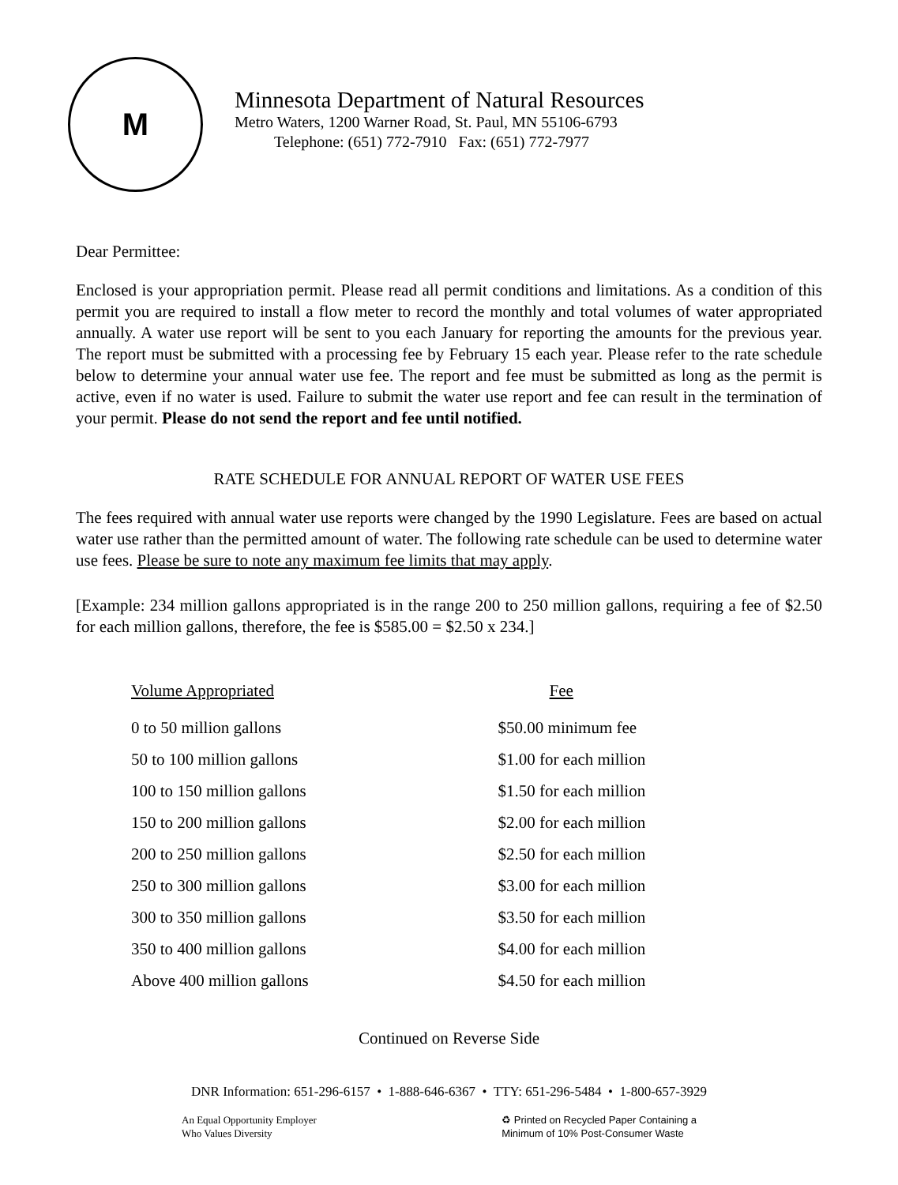M
Minnesota Department of Natural Resources
Metro Waters, 1200 Warner Road, St. Paul, MN 55106-6793
Telephone: (651) 772-7910 Fax: (651) 772-7977
Dear Permittee:
Enclosed is your appropriation permit. Please read all permit conditions and limitations. As a condition of this permit you are required to install a flow meter to record the monthly and total volumes of water appropriated annually. A water use report will be sent to you each January for reporting the amounts for the previous year. The report must be submitted with a processing fee by February 15 each year. Please refer to the rate schedule below to determine your annual water use fee. The report and fee must be submitted as long as the permit is active, even if no water is used. Failure to submit the water use report and fee can result in the termination of your permit. Please do not send the report and fee until notified.
RATE SCHEDULE FOR ANNUAL REPORT OF WATER USE FEES
The fees required with annual water use reports were changed by the 1990 Legislature. Fees are based on actual water use rather than the permitted amount of water. The following rate schedule can be used to determine water use fees. Please be sure to note any maximum fee limits that may apply.
[Example: 234 million gallons appropriated is in the range 200 to 250 million gallons, requiring a fee of $2.50 for each million gallons, therefore, the fee is $585.00 = $2.50 x 234.]
| Volume Appropriated | Fee |
| --- | --- |
| 0 to 50 million gallons | $50.00 minimum fee |
| 50 to 100 million gallons | $1.00 for each million |
| 100 to 150 million gallons | $1.50 for each million |
| 150 to 200 million gallons | $2.00 for each million |
| 200 to 250 million gallons | $2.50 for each million |
| 250 to 300 million gallons | $3.00 for each million |
| 300 to 350 million gallons | $3.50 for each million |
| 350 to 400 million gallons | $4.00 for each million |
| Above 400 million gallons | $4.50 for each million |
Continued on Reverse Side
DNR Information: 651-296-6157 • 1-888-646-6367 • TTY: 651-296-5484 • 1-800-657-3929
An Equal Opportunity Employer
Who Values Diversity
♻ Printed on Recycled Paper Containing a
Minimum of 10% Post-Consumer Waste